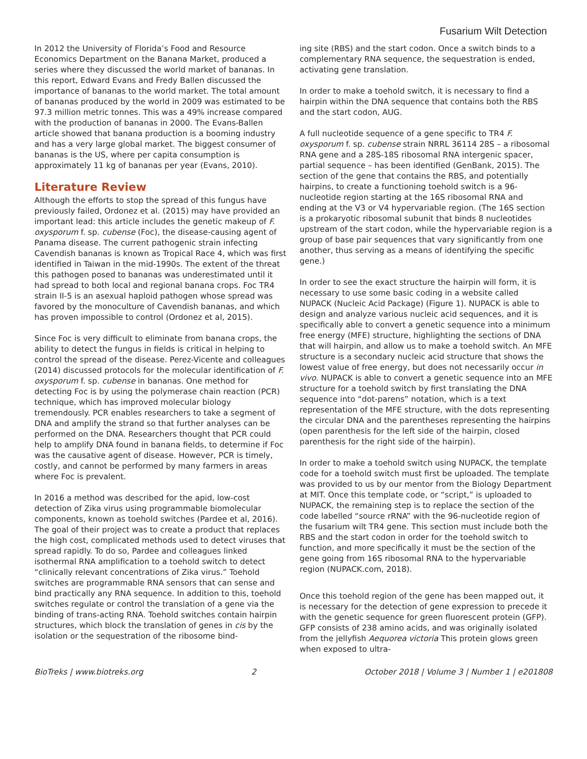Fusarium Wilt Detection
In 2012 the University of Florida’s Food and Resource Economics Department on the Banana Market, produced a series where they discussed the world market of bananas. In this report, Edward Evans and Fredy Ballen discussed the importance of bananas to the world market. The total amount of bananas produced by the world in 2009 was estimated to be 97.3 million metric tonnes. This was a 49% increase compared with the production of bananas in 2000. The Evans-Ballen article showed that banana production is a booming industry and has a very large global market. The biggest consumer of bananas is the US, where per capita consumption is approximately 11 kg of bananas per year (Evans, 2010).
Literature Review
Although the efforts to stop the spread of this fungus have previously failed, Ordonez et al. (2015) may have provided an important lead: this article includes the genetic makeup of F. oxysporum f. sp. cubense (Foc), the disease-causing agent of Panama disease. The current pathogenic strain infecting Cavendish bananas is known as Tropical Race 4, which was first identified in Taiwan in the mid-1990s. The extent of the threat this pathogen posed to bananas was underestimated until it had spread to both local and regional banana crops. Foc TR4 strain II-5 is an asexual haploid pathogen whose spread was favored by the monoculture of Cavendish bananas, and which has proven impossible to control (Ordonez et al, 2015).
Since Foc is very difficult to eliminate from banana crops, the ability to detect the fungus in fields is critical in helping to control the spread of the disease. Perez-Vicente and colleagues (2014) discussed protocols for the molecular identification of F. oxysporum f. sp. cubense in bananas. One method for detecting Foc is by using the polymerase chain reaction (PCR) technique, which has improved molecular biology tremendously. PCR enables researchers to take a segment of DNA and amplify the strand so that further analyses can be performed on the DNA. Researchers thought that PCR could help to amplify DNA found in banana fields, to determine if Foc was the causative agent of disease. However, PCR is timely, costly, and cannot be performed by many farmers in areas where Foc is prevalent.
In 2016 a method was described for the apid, low-cost detection of Zika virus using programmable biomolecular components, known as toehold switches (Pardee et al, 2016). The goal of their project was to create a product that replaces the high cost, complicated methods used to detect viruses that spread rapidly. To do so, Pardee and colleagues linked isothermal RNA amplification to a toehold switch to detect “clinically relevant concentrations of Zika virus.” Toehold switches are programmable RNA sensors that can sense and bind practically any RNA sequence. In addition to this, toehold switches regulate or control the translation of a gene via the binding of trans-acting RNA. Toehold switches contain hairpin structures, which block the translation of genes in cis by the isolation or the sequestration of the ribosome bind-
ing site (RBS) and the start codon. Once a switch binds to a complementary RNA sequence, the sequestration is ended, activating gene translation.
In order to make a toehold switch, it is necessary to find a hairpin within the DNA sequence that contains both the RBS and the start codon, AUG.
A full nucleotide sequence of a gene specific to TR4 F. oxysporum f. sp. cubense strain NRRL 36114 28S – a ribosomal RNA gene and a 28S-18S ribosomal RNA intergenic spacer, partial sequence – has been identified (GenBank, 2015). The section of the gene that contains the RBS, and potentially hairpins, to create a functioning toehold switch is a 96-nucleotide region starting at the 16S ribosomal RNA and ending at the V3 or V4 hypervariable region. (The 16S section is a prokaryotic ribosomal subunit that binds 8 nucleotides upstream of the start codon, while the hypervariable region is a group of base pair sequences that vary significantly from one another, thus serving as a means of identifying the specific gene.)
In order to see the exact structure the hairpin will form, it is necessary to use some basic coding in a website called NUPACK (Nucleic Acid Package) (Figure 1). NUPACK is able to design and analyze various nucleic acid sequences, and it is specifically able to convert a genetic sequence into a minimum free energy (MFE) structure, highlighting the sections of DNA that will hairpin, and allow us to make a toehold switch. An MFE structure is a secondary nucleic acid structure that shows the lowest value of free energy, but does not necessarily occur in vivo. NUPACK is able to convert a genetic sequence into an MFE structure for a toehold switch by first translating the DNA sequence into “dot-parens” notation, which is a text representation of the MFE structure, with the dots representing the circular DNA and the parentheses representing the hairpins (open parenthesis for the left side of the hairpin, closed parenthesis for the right side of the hairpin).
In order to make a toehold switch using NUPACK, the template code for a toehold switch must first be uploaded. The template was provided to us by our mentor from the Biology Department at MIT. Once this template code, or “script,” is uploaded to NUPACK, the remaining step is to replace the section of the code labelled “source rRNA” with the 96-nucleotide region of the fusarium wilt TR4 gene. This section must include both the RBS and the start codon in order for the toehold switch to function, and more specifically it must be the section of the gene going from 16S ribosomal RNA to the hypervariable region (NUPACK.com, 2018).
Once this toehold region of the gene has been mapped out, it is necessary for the detection of gene expression to precede it with the genetic sequence for green fluorescent protein (GFP). GFP consists of 238 amino acids, and was originally isolated from the jellyfish Aequorea victoria This protein glows green when exposed to ultra-
BioTreks | www.biotreks.org 2 October 2018 | Volume 3 | Number 1 | e201808